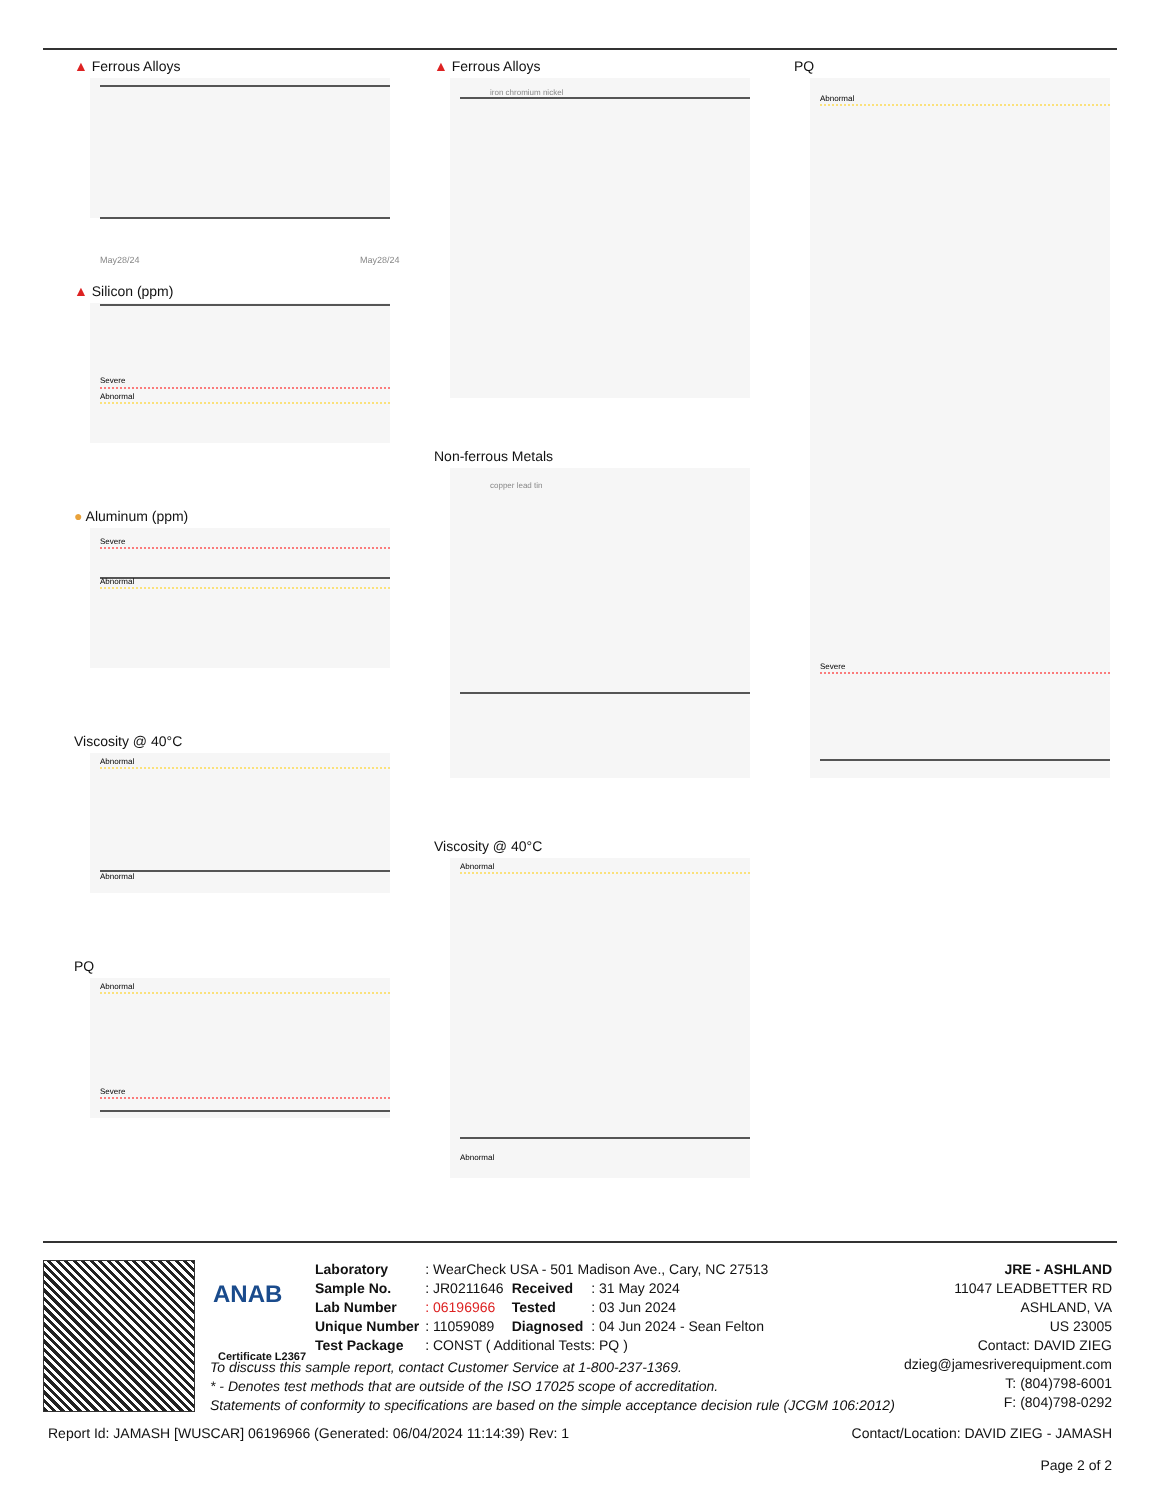▲ Ferrous Alloys
May28/24
May28/24
▲ Silicon (ppm)
Severe
Abnormal
● Aluminum (ppm)
Severe
Abnormal
Viscosity @ 40°C
Abnormal
Abnormal
PQ
Abnormal
Severe
▲ Ferrous Alloys
iron chromium nickel
Non-ferrous Metals
copper lead tin
Viscosity @ 40°C
Abnormal
Abnormal
PQ
Abnormal
Severe
ANAB
Certificate L2367
| Laboratory | : WearCheck USA - 501 Madison Ave., Cary, NC 27513 | | |
| Sample No. | : JR0211646 | Received | : 31 May 2024 |
| Lab Number | : 06196966 | Tested | : 03 Jun 2024 |
| Unique Number | : 11059089 | Diagnosed | : 04 Jun 2024 - Sean Felton |
| Test Package | : CONST ( Additional Tests: PQ ) | | |
To discuss this sample report, contact Customer Service at 1-800-237-1369.
* - Denotes test methods that are outside of the ISO 17025 scope of accreditation.
Statements of conformity to specifications are based on the simple acceptance decision rule (JCGM 106:2012)
JRE - ASHLAND
11047 LEADBETTER RD
ASHLAND, VA
US 23005
Contact: DAVID ZIEG
dzieg@jamesriverequipment.com
T: (804)798-6001
F: (804)798-0292
Report Id: JAMASH [WUSCAR] 06196966 (Generated: 06/04/2024 11:14:39) Rev: 1 Contact/Location: DAVID ZIEG - JAMASH
Page 2 of 2